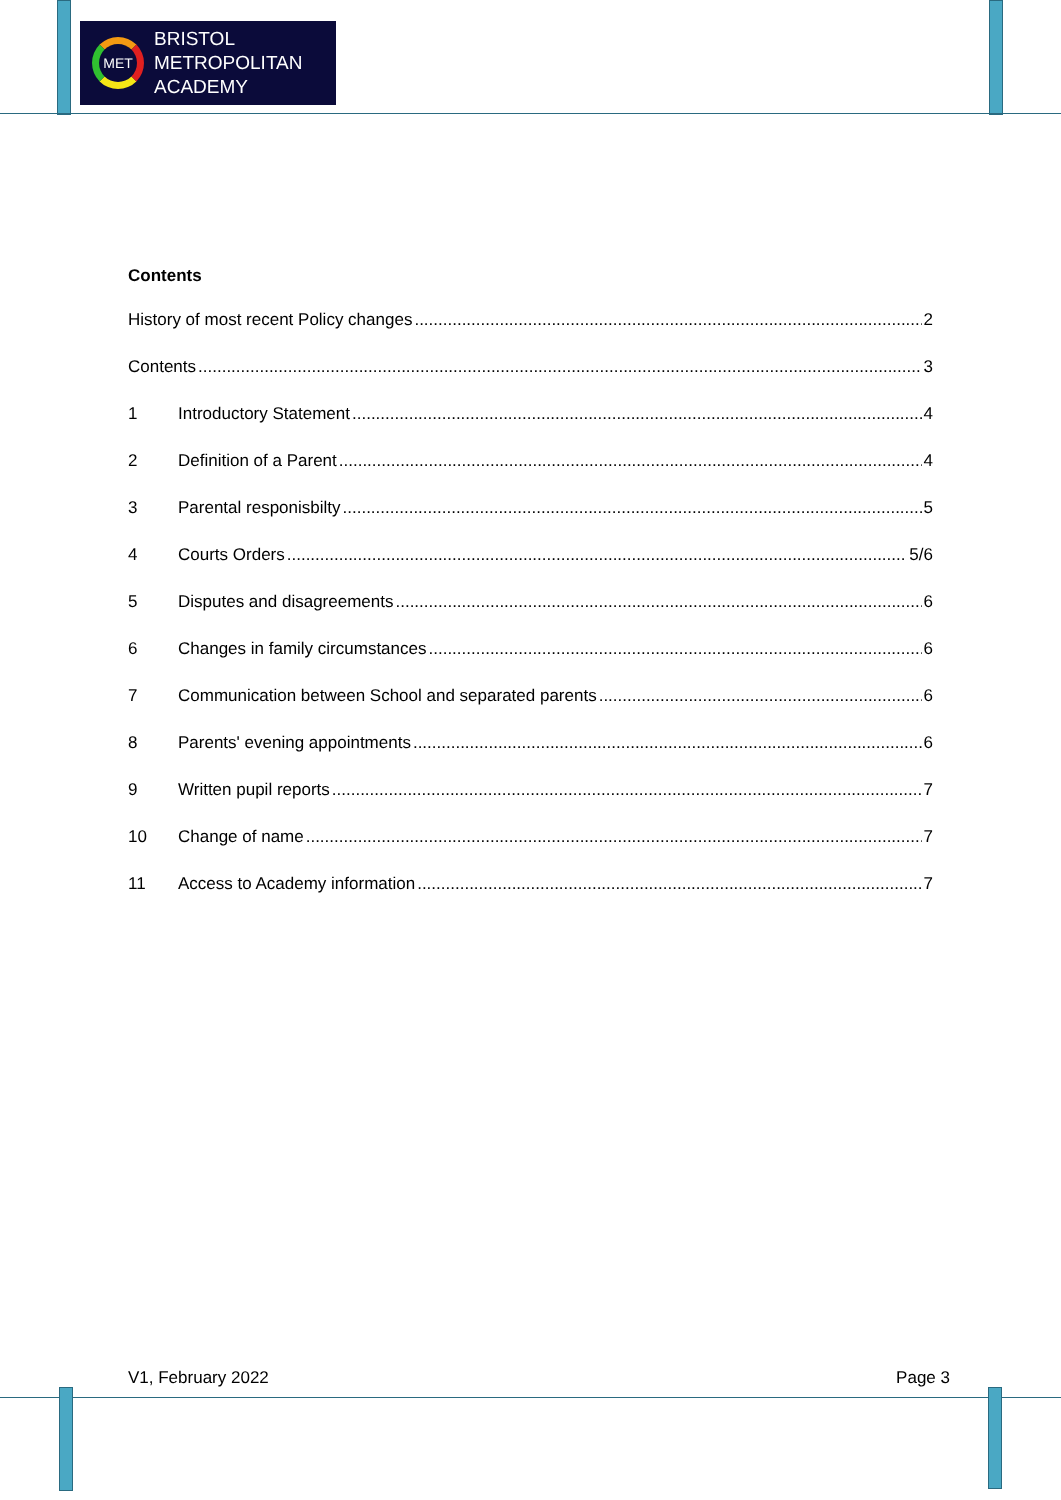MET
BRISTOL
METROPOLITAN
ACADEMY
Contents
History of most recent Policy changes 2
Contents 3
1 Introductory Statement 4
2 Definition of a Parent 4
3 Parental responisbilty 5
4 Courts Orders 5/6
5 Disputes and disagreements 6
6 Changes in family circumstances 6
7 Communication between School and separated parents 6
8 Parents' evening appointments 6
9 Written pupil reports 7
10 Change of name 7
11 Access to Academy information 7
V1, February 2022 Page 3